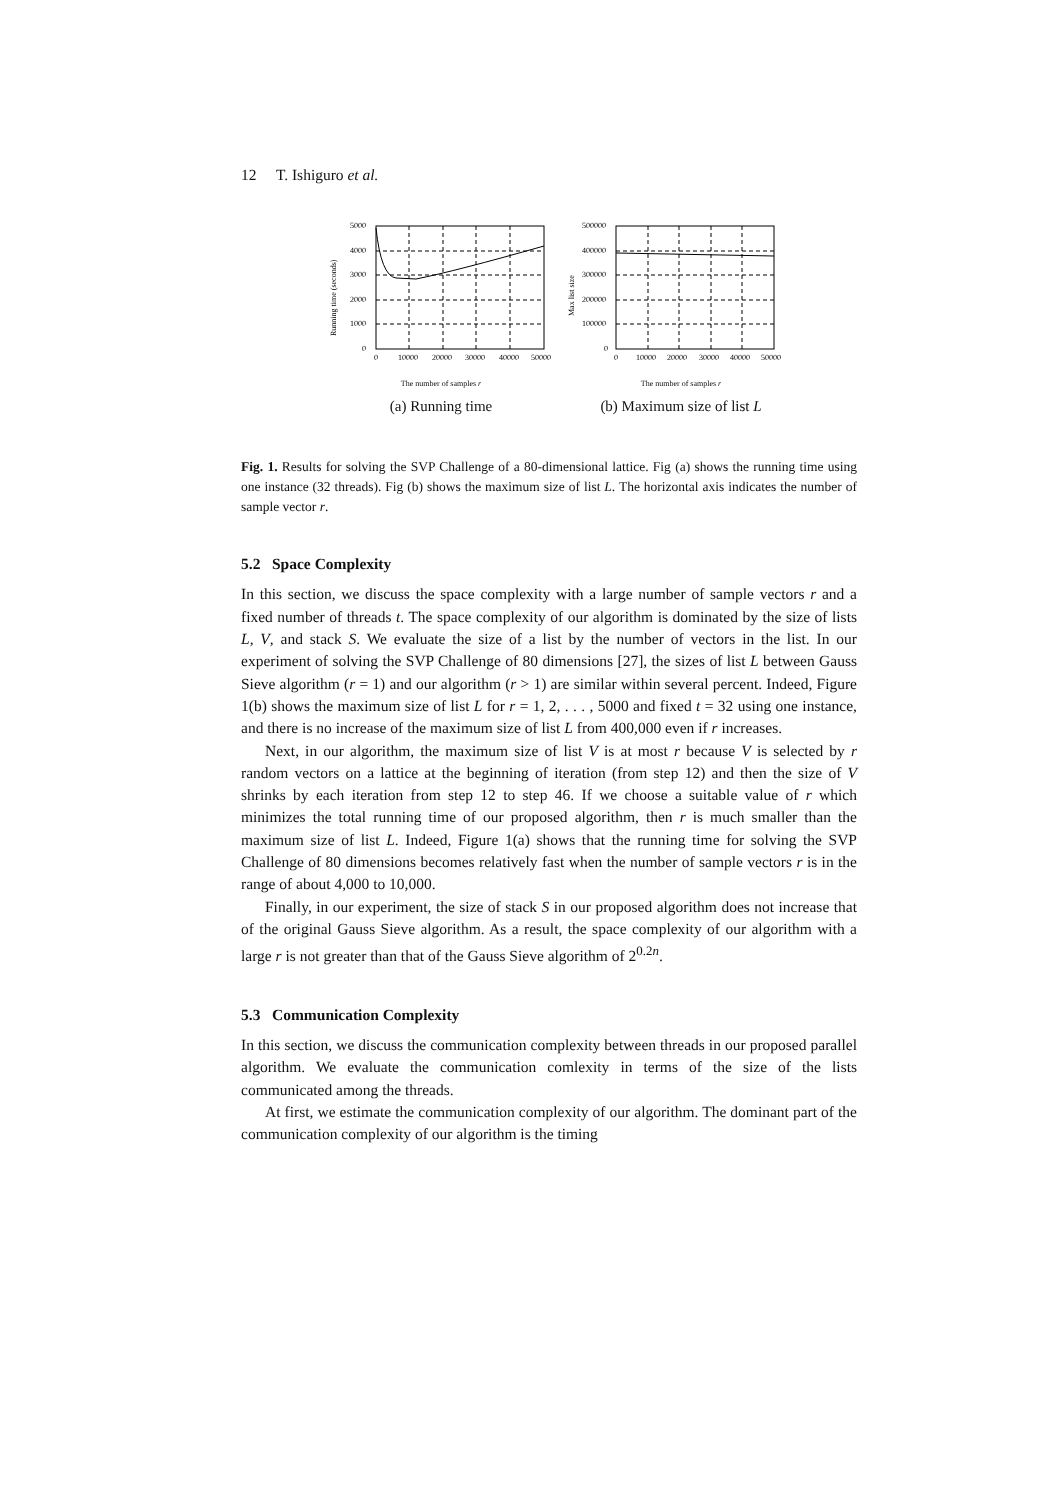12 T. Ishiguro et al.
5000
4000
3000
2000
1000
0
0
10000
20000
30000
40000
50000
Running time (seconds)
The number of samples r
(a) Running time
500000
400000
300000
200000
100000
0
0
10000
20000
30000
40000
50000
Max list size
The number of samples r
(b) Maximum size of list L
Fig. 1. Results for solving the SVP Challenge of a 80-dimensional lattice. Fig (a) shows the running time using one instance (32 threads). Fig (b) shows the maximum size of list L. The horizontal axis indicates the number of sample vector r.
5.2 Space Complexity
In this section, we discuss the space complexity with a large number of sample vectors r and a fixed number of threads t. The space complexity of our algorithm is dominated by the size of lists L, V, and stack S. We evaluate the size of a list by the number of vectors in the list. In our experiment of solving the SVP Challenge of 80 dimensions [27], the sizes of list L between Gauss Sieve algorithm (r = 1) and our algorithm (r > 1) are similar within several percent. Indeed, Figure 1(b) shows the maximum size of list L for r = 1, 2, . . . , 5000 and fixed t = 32 using one instance, and there is no increase of the maximum size of list L from 400,000 even if r increases.
Next, in our algorithm, the maximum size of list V is at most r because V is selected by r random vectors on a lattice at the beginning of iteration (from step 12) and then the size of V shrinks by each iteration from step 12 to step 46. If we choose a suitable value of r which minimizes the total running time of our proposed algorithm, then r is much smaller than the maximum size of list L. Indeed, Figure 1(a) shows that the running time for solving the SVP Challenge of 80 dimensions becomes relatively fast when the number of sample vectors r is in the range of about 4,000 to 10,000.
Finally, in our experiment, the size of stack S in our proposed algorithm does not increase that of the original Gauss Sieve algorithm. As a result, the space complexity of our algorithm with a large r is not greater than that of the Gauss Sieve algorithm of 2<sup>0.2n</sup>.
5.3 Communication Complexity
In this section, we discuss the communication complexity between threads in our proposed parallel algorithm. We evaluate the communication comlexity in terms of the size of the lists communicated among the threads.
At first, we estimate the communication complexity of our algorithm. The dominant part of the communication complexity of our algorithm is the timing